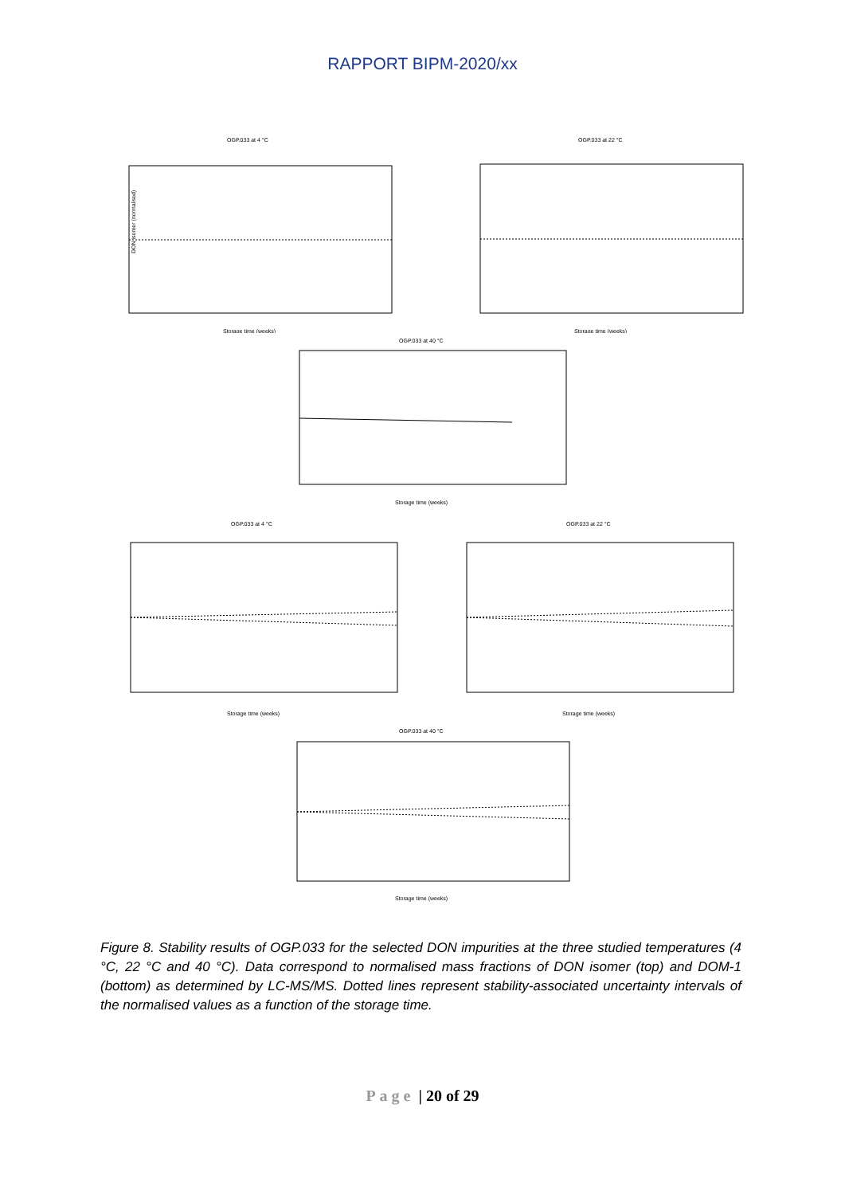RAPPORT BIPM-2020/xx
OGP.033 at 4 °C
DON isomer (normalised)
Storage time (weeks)
OGP.033 at 22 °C
Storage time (weeks)
OGP.033 at 40 °C
Storage time (weeks)
OGP.033 at 4 °C
Storage time (weeks)
OGP.033 at 22 °C
Storage time (weeks)
OGP.033 at 40 °C
Storage time (weeks)
Figure 8. Stability results of OGP.033 for the selected DON impurities at the three studied temperatures (4 °C, 22 °C and 40 °C). Data correspond to normalised mass fractions of DON isomer (top) and DOM-1 (bottom) as determined by LC-MS/MS. Dotted lines represent stability-associated uncertainty intervals of the normalised values as a function of the storage time.
Page | 20 of 29